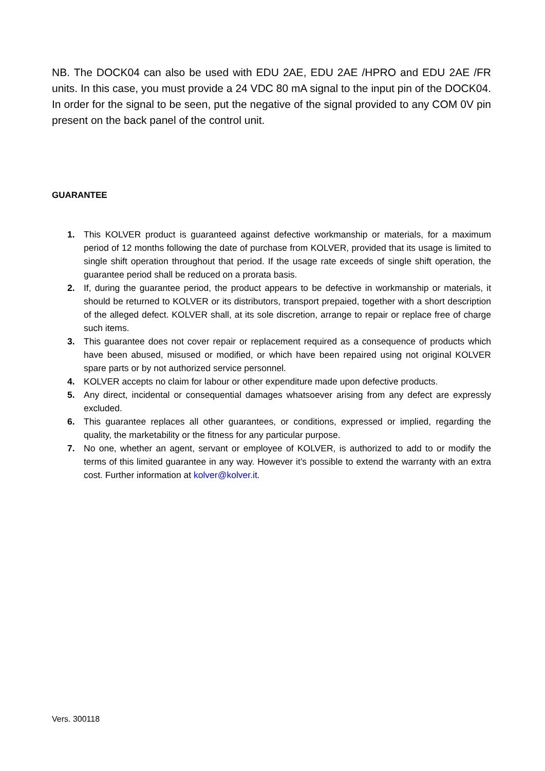NB. The DOCK04 can also be used with EDU 2AE, EDU 2AE /HPRO and EDU 2AE /FR units. In this case, you must provide a 24 VDC 80 mA signal to the input pin of the DOCK04. In order for the signal to be seen, put the negative of the signal provided to any COM 0V pin present on the back panel of the control unit.
GUARANTEE
1. This KOLVER product is guaranteed against defective workmanship or materials, for a maximum period of 12 months following the date of purchase from KOLVER, provided that its usage is limited to single shift operation throughout that period. If the usage rate exceeds of single shift operation, the guarantee period shall be reduced on a prorata basis.
2. If, during the guarantee period, the product appears to be defective in workmanship or materials, it should be returned to KOLVER or its distributors, transport prepaied, together with a short description of the alleged defect. KOLVER shall, at its sole discretion, arrange to repair or replace free of charge such items.
3. This guarantee does not cover repair or replacement required as a consequence of products which have been abused, misused or modified, or which have been repaired using not original KOLVER spare parts or by not authorized service personnel.
4. KOLVER accepts no claim for labour or other expenditure made upon defective products.
5. Any direct, incidental or consequential damages whatsoever arising from any defect are expressly excluded.
6. This guarantee replaces all other guarantees, or conditions, expressed or implied, regarding the quality, the marketability or the fitness for any particular purpose.
7. No one, whether an agent, servant or employee of KOLVER, is authorized to add to or modify the terms of this limited guarantee in any way. However it’s possible to extend the warranty with an extra cost. Further information at kolver@kolver.it.
Vers. 300118